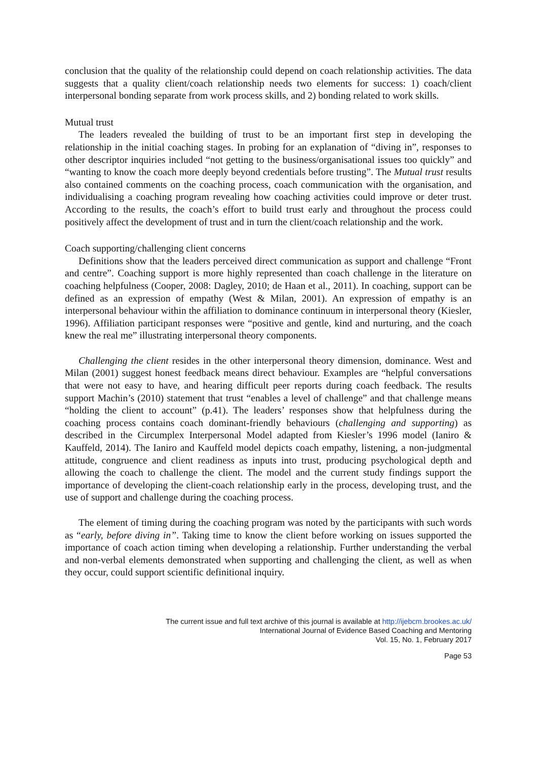conclusion that the quality of the relationship could depend on coach relationship activities. The data suggests that a quality client/coach relationship needs two elements for success: 1) coach/client interpersonal bonding separate from work process skills, and 2) bonding related to work skills.
Mutual trust
The leaders revealed the building of trust to be an important first step in developing the relationship in the initial coaching stages. In probing for an explanation of “diving in”, responses to other descriptor inquiries included “not getting to the business/organisational issues too quickly” and “wanting to know the coach more deeply beyond credentials before trusting”. The Mutual trust results also contained comments on the coaching process, coach communication with the organisation, and individualising a coaching program revealing how coaching activities could improve or deter trust. According to the results, the coach’s effort to build trust early and throughout the process could positively affect the development of trust and in turn the client/coach relationship and the work.
Coach supporting/challenging client concerns
Definitions show that the leaders perceived direct communication as support and challenge “Front and centre”. Coaching support is more highly represented than coach challenge in the literature on coaching helpfulness (Cooper, 2008: Dagley, 2010; de Haan et al., 2011). In coaching, support can be defined as an expression of empathy (West & Milan, 2001). An expression of empathy is an interpersonal behaviour within the affiliation to dominance continuum in interpersonal theory (Kiesler, 1996). Affiliation participant responses were “positive and gentle, kind and nurturing, and the coach knew the real me” illustrating interpersonal theory components.
Challenging the client resides in the other interpersonal theory dimension, dominance. West and Milan (2001) suggest honest feedback means direct behaviour. Examples are “helpful conversations that were not easy to have, and hearing difficult peer reports during coach feedback. The results support Machin’s (2010) statement that trust “enables a level of challenge” and that challenge means “holding the client to account” (p.41). The leaders’ responses show that helpfulness during the coaching process contains coach dominant-friendly behaviours (challenging and supporting) as described in the Circumplex Interpersonal Model adapted from Kiesler’s 1996 model (Ianiro & Kauffeld, 2014). The Ianiro and Kauffeld model depicts coach empathy, listening, a non-judgmental attitude, congruence and client readiness as inputs into trust, producing psychological depth and allowing the coach to challenge the client. The model and the current study findings support the importance of developing the client-coach relationship early in the process, developing trust, and the use of support and challenge during the coaching process.
The element of timing during the coaching program was noted by the participants with such words as “early, before diving in”. Taking time to know the client before working on issues supported the importance of coach action timing when developing a relationship. Further understanding the verbal and non-verbal elements demonstrated when supporting and challenging the client, as well as when they occur, could support scientific definitional inquiry.
The current issue and full text archive of this journal is available at http://ijebcm.brookes.ac.uk/
International Journal of Evidence Based Coaching and Mentoring
Vol. 15, No. 1, February 2017
Page 53